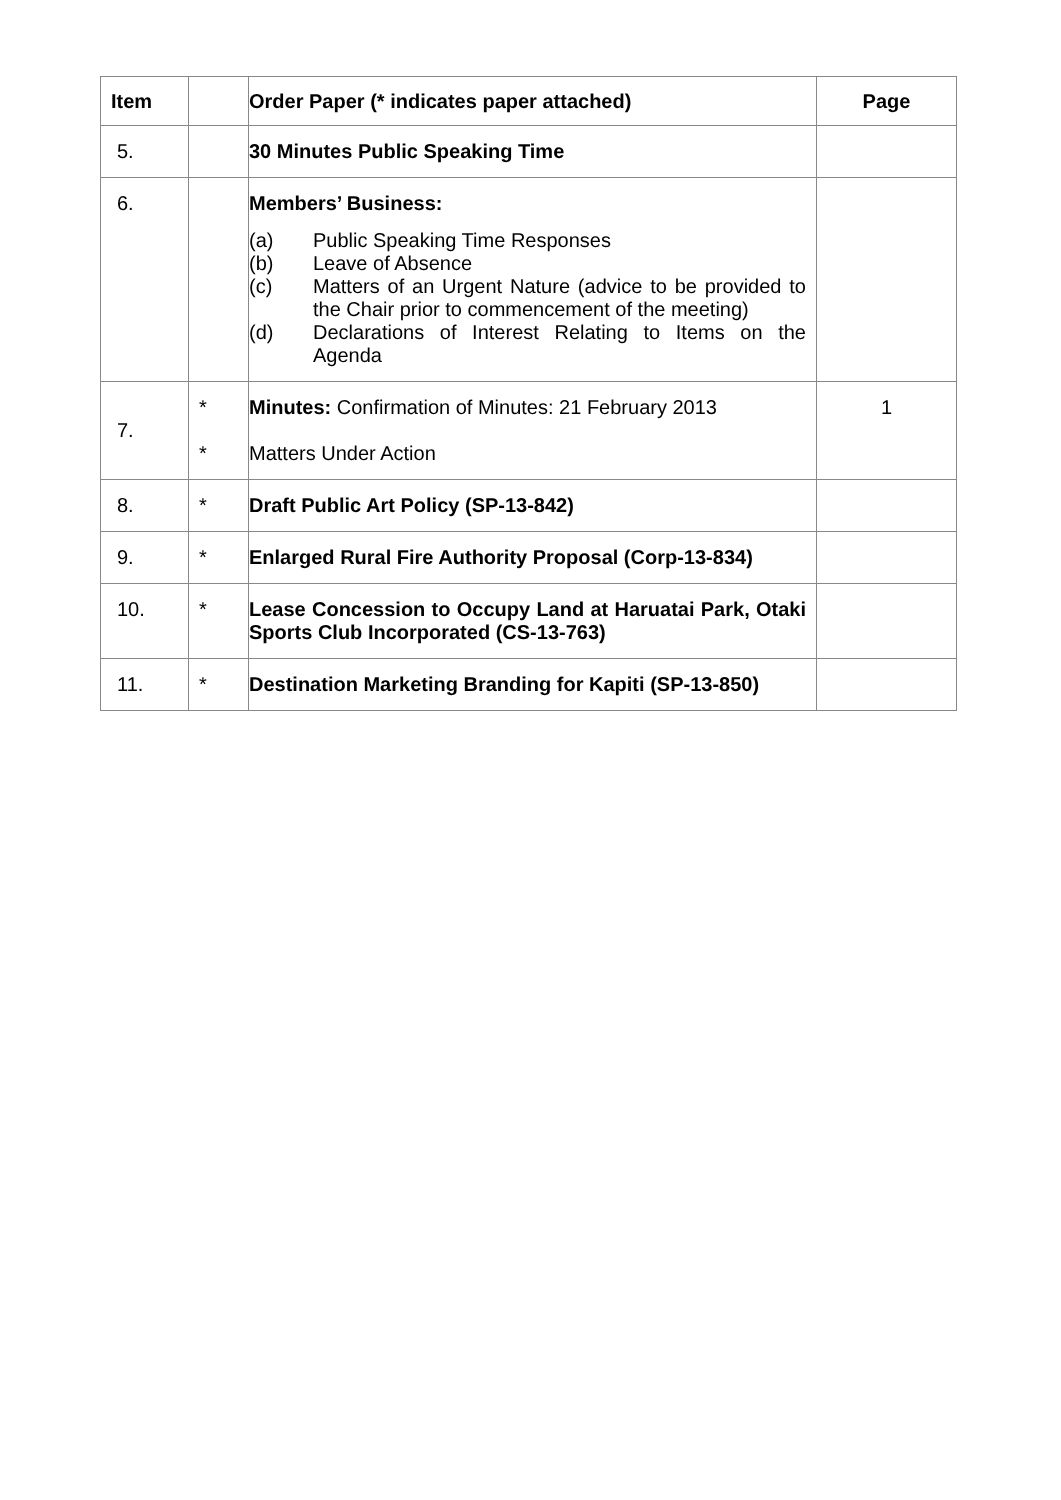| Item | | Order Paper (* indicates paper attached) | Page |
| --- | --- | --- | --- |
| 5. | | 30 Minutes Public Speaking Time | |
| 6. | | Members’ Business: (a) Public Speaking Time Responses (b) Leave of Absence (c) Matters of an Urgent Nature (advice to be provided to the Chair prior to commencement of the meeting) (d) Declarations of Interest Relating to Items on the Agenda | |
| 7. | * * | Minutes: Confirmation of Minutes: 21 February 2013 Matters Under Action | 1 |
| 8. | * | Draft Public Art Policy (SP-13-842) | |
| 9. | * | Enlarged Rural Fire Authority Proposal (Corp-13-834) | |
| 10. | * | Lease Concession to Occupy Land at Haruatai Park, Otaki Sports Club Incorporated (CS-13-763) | |
| 11. | * | Destination Marketing Branding for Kapiti (SP-13-850) | |